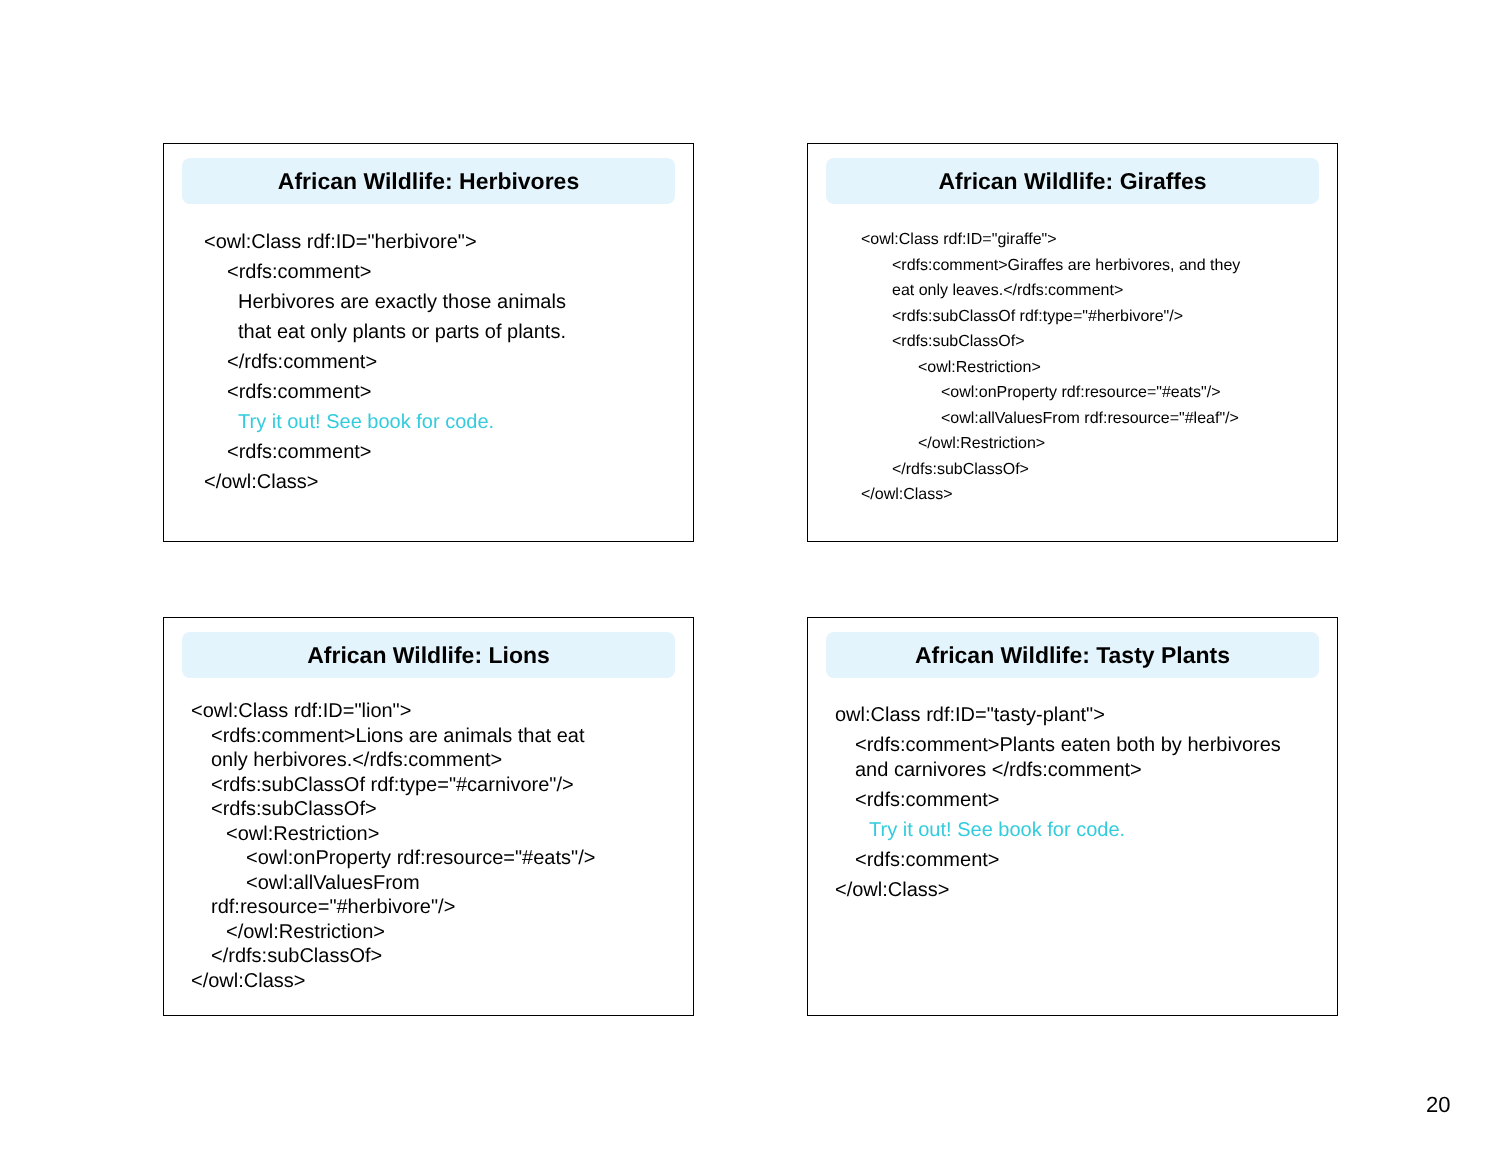African Wildlife: Herbivores
<owl:Class rdf:ID="herbivore">
<rdfs:comment>
Herbivores are exactly those animals
that eat only plants or parts of plants.
</rdfs:comment>
<rdfs:comment>
Try it out! See book for code.
<rdfs:comment>
</owl:Class>
African Wildlife: Giraffes
<owl:Class rdf:ID="giraffe">
<rdfs:comment>Giraffes are herbivores, and they
eat only leaves.</rdfs:comment>
<rdfs:subClassOf rdf:type="#herbivore"/>
<rdfs:subClassOf>
<owl:Restriction>
<owl:onProperty rdf:resource="#eats"/>
<owl:allValuesFrom rdf:resource="#leaf"/>
</owl:Restriction>
</rdfs:subClassOf>
</owl:Class>
African Wildlife: Lions
<owl:Class rdf:ID="lion">
<rdfs:comment>Lions are animals that eat
only herbivores.</rdfs:comment>
<rdfs:subClassOf rdf:type="#carnivore"/>
<rdfs:subClassOf>
<owl:Restriction>
<owl:onProperty rdf:resource="#eats"/>
<owl:allValuesFrom
rdf:resource="#herbivore"/>
</owl:Restriction>
</rdfs:subClassOf>
</owl:Class>
African Wildlife: Tasty Plants
owl:Class rdf:ID="tasty-plant">
<rdfs:comment>Plants eaten both by herbivores
and carnivores </rdfs:comment>
<rdfs:comment>
Try it out! See book for code.
<rdfs:comment>
</owl:Class>
20